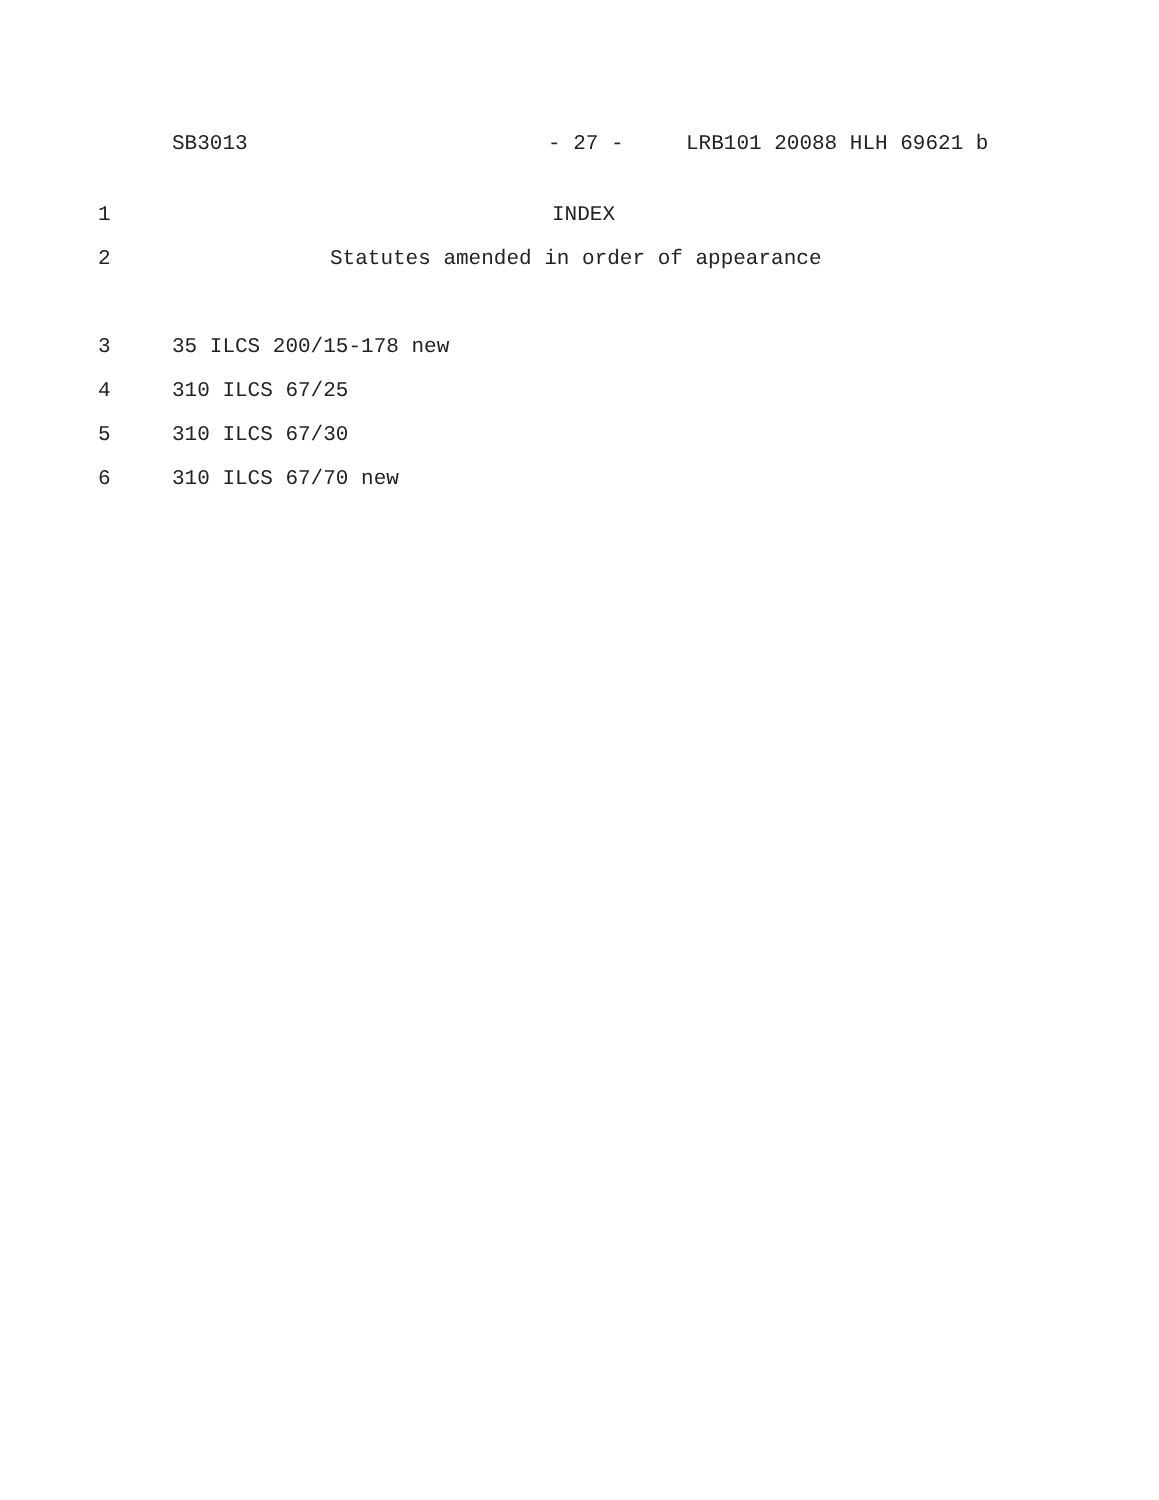SB3013 - 27 - LRB101 20088 HLH 69621 b
1 INDEX
2
Statutes amended in order of appearance
3 35 ILCS 200/15-178 new
4 310 ILCS 67/25
5 310 ILCS 67/30
6 310 ILCS 67/70 new